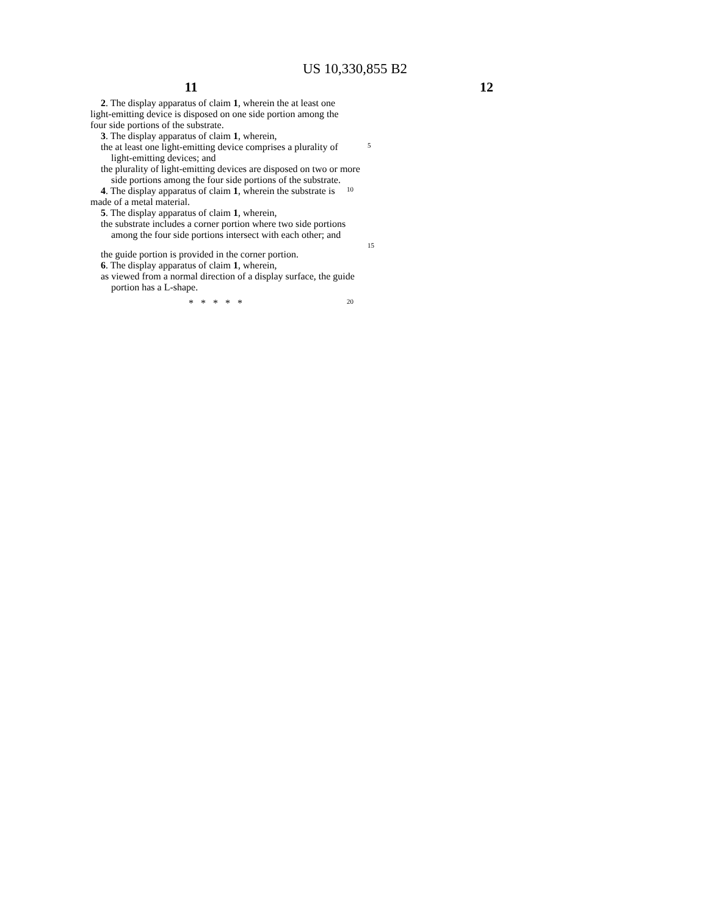US 10,330,855 B2
11 12
2. The display apparatus of claim 1, wherein the at least one light-emitting device is disposed on one side portion among the four side portions of the substrate.
3. The display apparatus of claim 1, wherein,
the at least one light-emitting device comprises a plurality of light-emitting devices; and
5
the plurality of light-emitting devices are disposed on two or more side portions among the four side portions of the substrate.
4. The display apparatus of claim 1, wherein the substrate is made of a metal material.
10
5. The display apparatus of claim 1, wherein,
the substrate includes a corner portion where two side portions among the four side portions intersect with each other; and
15
the guide portion is provided in the corner portion.
6. The display apparatus of claim 1, wherein,
as viewed from a normal direction of a display surface, the guide portion has a L-shape.
* * * * *
20